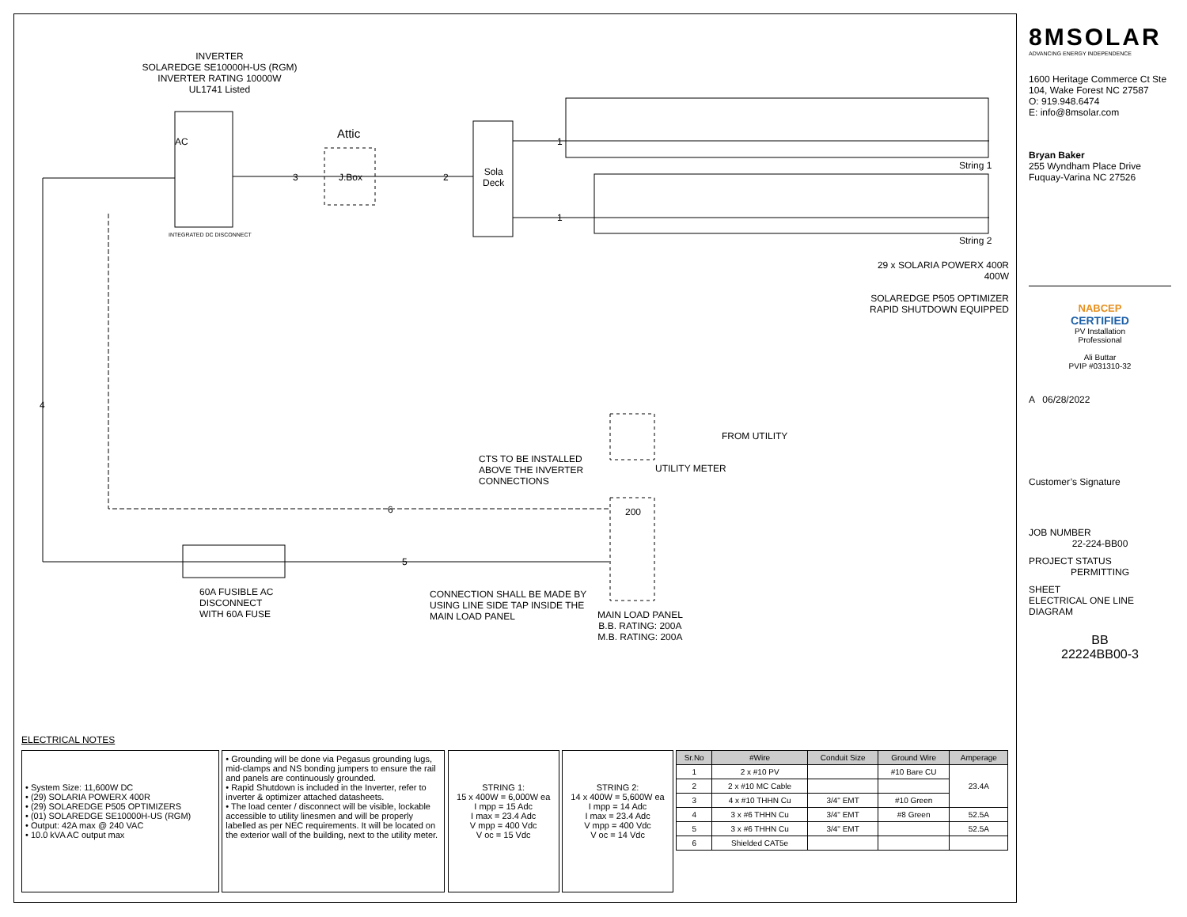INVERTER
SOLAREDGE SE10000H-US (RGM)
INVERTER RATING 10000W
UL1741 Listed
AC
INTEGRATED DC DISCONNECT
Attic
J.Box
Sola
Deck
String 1
String 2
29 x SOLARIA POWERX 400R
400W
SOLAREDGE P505 OPTIMIZER
RAPID SHUTDOWN EQUIPPED
FROM UTILITY
UTILITY METER
CTS TO BE INSTALLED
ABOVE THE INVERTER
CONNECTIONS
200
60A FUSIBLE AC
DISCONNECT
WITH 60A FUSE
CONNECTION SHALL BE MADE BY
USING LINE SIDE TAP INSIDE THE
MAIN LOAD PANEL
MAIN LOAD PANEL
B.B. RATING: 200A
M.B. RATING: 200A
4
3 2
1
1
6
5
ELECTRICAL NOTES
• System Size: 11,600W DC
• (29) SOLARIA POWERX 400R
• (29) SOLAREDGE P505 OPTIMIZERS
• (01) SOLAREDGE SE10000H-US (RGM)
• Output: 42A max @ 240 VAC
• 10.0 kVA AC output max
• Grounding will be done via Pegasus grounding lugs, mid-clamps and NS bonding jumpers to ensure the rail and panels are continuously grounded.
• Rapid Shutdown is included in the Inverter, refer to inverter & optimizer attached datasheets.
• The load center / disconnect will be visible, lockable accessible to utility linesmen and will be properly labelled as per NEC requirements. It will be located on the exterior wall of the building, next to the utility meter.
STRING 1:
15 x 400W = 6,000W ea
I mpp = 15 Adc
I max = 23.4 Adc
V mpp = 400 Vdc
V oc = 15 Vdc
STRING 2:
14 x 400W = 5,600W ea
I mpp = 14 Adc
I max = 23.4 Adc
V mpp = 400 Vdc
V oc = 14 Vdc
| Sr.No | #Wire | Conduit Size | Ground Wire | Amperage |
| --- | --- | --- | --- | --- |
| 1 | 2 x #10 PV | | #10 Bare CU | 23.4A |
| 2 | 2 x #10 MC Cable | | | |
| 3 | 4 x #10 THHN Cu | 3/4" EMT | #10 Green | |
| 4 | 3 x #6 THHN Cu | 3/4" EMT | #8 Green | 52.5A |
| 5 | 3 x #6 THHN Cu | 3/4" EMT | | 52.5A |
| 6 | Shielded CAT5e | | | |
8MSOLAR
ADVANCING ENERGY INDEPENDENCE
1600 Heritage Commerce Ct Ste 104, Wake Forest NC 27587
O: 919.948.6474
E: info@8msolar.com
Bryan Baker
255 Wyndham Place Drive
Fuquay-Varina NC 27526
NABCEP
CERTIFIED
PV Installation
Professional
Ali Buttar
PVIP #031310-32
A 06/28/2022
Customer’s Signature
JOB NUMBER
22-224-BB00
PROJECT STATUS
PERMITTING
SHEET
ELECTRICAL ONE LINE DIAGRAM
BB
22224BB00-3